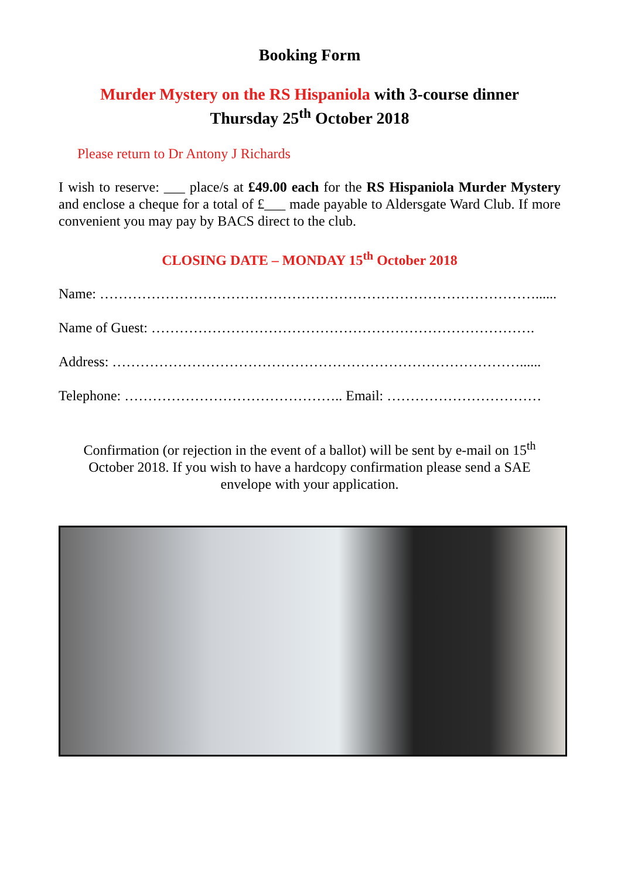Booking Form
Murder Mystery on the RS Hispaniola with 3-course dinner
Thursday 25<sup>th</sup> October 2018
Please return to Dr Antony J Richards
I wish to reserve: ___ place/s at £49.00 each for the RS Hispaniola Murder Mystery and enclose a cheque for a total of £___ made payable to Aldersgate Ward Club. If more convenient you may pay by BACS direct to the club.
CLOSING DATE – MONDAY 15<sup>th</sup> October 2018
Name: …………………………………………………………………………………......
Name of Guest: ……………………………………………………………………….
Address: ……………………………………………………………………………......
Telephone: ……………………………………….. Email: ……………………………
Confirmation (or rejection in the event of a ballot) will be sent by e-mail on 15<sup>th</sup> October 2018. If you wish to have a hardcopy confirmation please send a SAE envelope with your application.